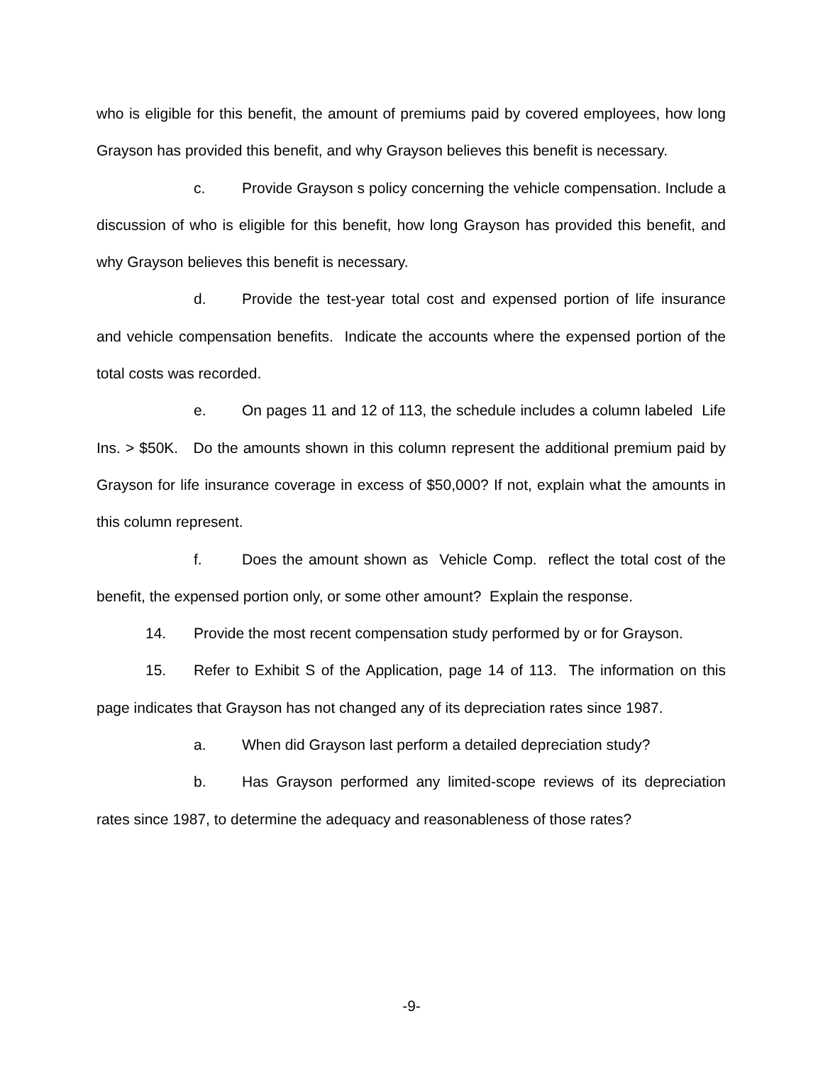who is eligible for this benefit, the amount of premiums paid by covered employees, how long Grayson has provided this benefit, and why Grayson believes this benefit is necessary.
c. Provide Grayson s policy concerning the vehicle compensation. Include a discussion of who is eligible for this benefit, how long Grayson has provided this benefit, and why Grayson believes this benefit is necessary.
d. Provide the test-year total cost and expensed portion of life insurance and vehicle compensation benefits. Indicate the accounts where the expensed portion of the total costs was recorded.
e. On pages 11 and 12 of 113, the schedule includes a column labeled Life Ins. > $50K. Do the amounts shown in this column represent the additional premium paid by Grayson for life insurance coverage in excess of $50,000? If not, explain what the amounts in this column represent.
f. Does the amount shown as Vehicle Comp. reflect the total cost of the benefit, the expensed portion only, or some other amount? Explain the response.
14. Provide the most recent compensation study performed by or for Grayson.
15. Refer to Exhibit S of the Application, page 14 of 113. The information on this page indicates that Grayson has not changed any of its depreciation rates since 1987.
a. When did Grayson last perform a detailed depreciation study?
b. Has Grayson performed any limited-scope reviews of its depreciation rates since 1987, to determine the adequacy and reasonableness of those rates?
-9-